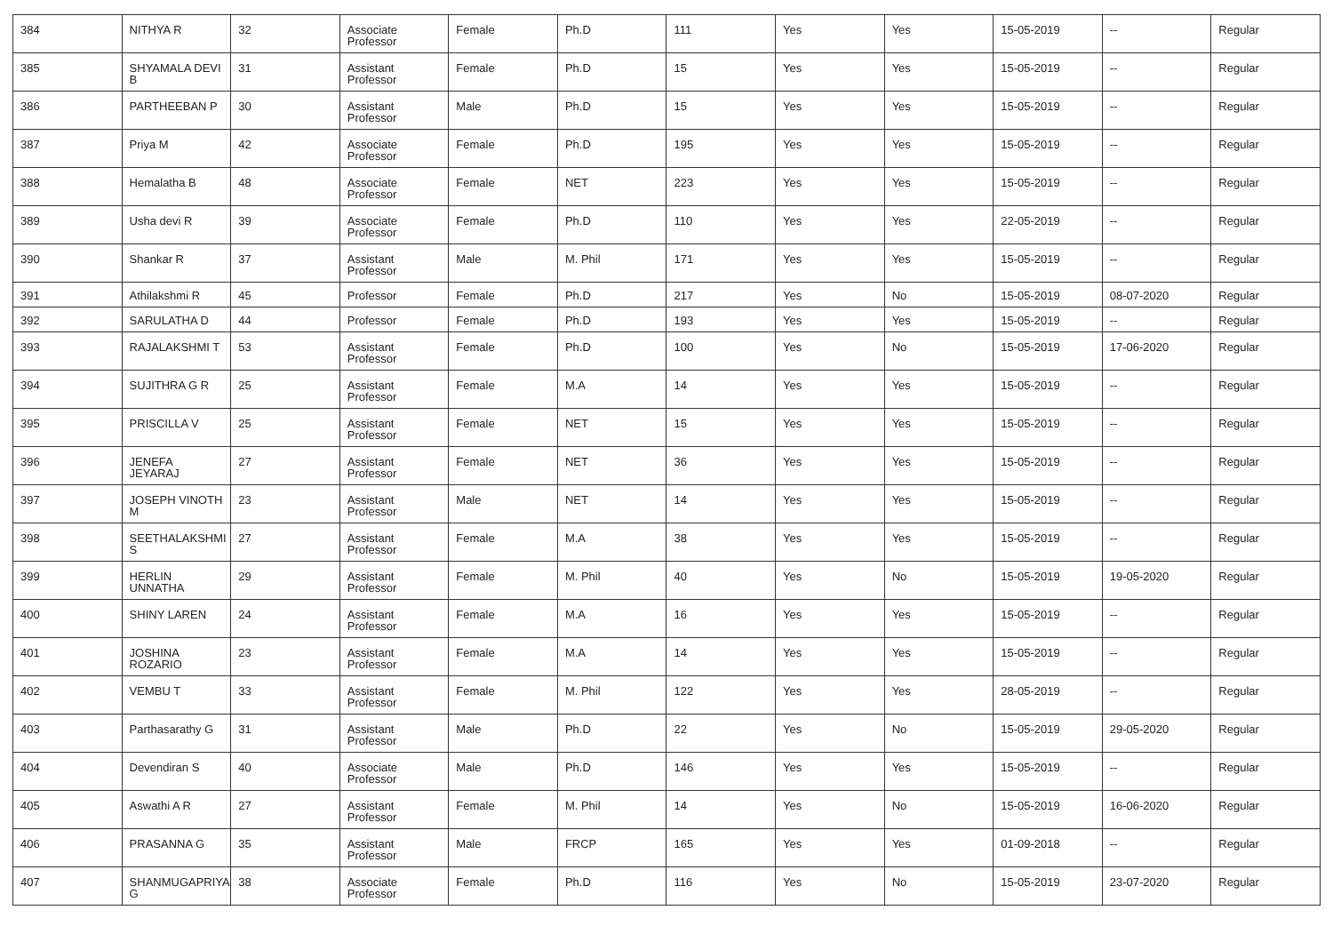| 384 | NITHYA R | 32 | Associate Professor | Female | Ph.D | 111 | Yes | Yes | 15-05-2019 | -- | Regular |
| 385 | SHYAMALA DEVI B | 31 | Assistant Professor | Female | Ph.D | 15 | Yes | Yes | 15-05-2019 | -- | Regular |
| 386 | PARTHEEBAN P | 30 | Assistant Professor | Male | Ph.D | 15 | Yes | Yes | 15-05-2019 | -- | Regular |
| 387 | Priya M | 42 | Associate Professor | Female | Ph.D | 195 | Yes | Yes | 15-05-2019 | -- | Regular |
| 388 | Hemalatha B | 48 | Associate Professor | Female | NET | 223 | Yes | Yes | 15-05-2019 | -- | Regular |
| 389 | Usha devi R | 39 | Associate Professor | Female | Ph.D | 110 | Yes | Yes | 22-05-2019 | -- | Regular |
| 390 | Shankar R | 37 | Assistant Professor | Male | M. Phil | 171 | Yes | Yes | 15-05-2019 | -- | Regular |
| 391 | Athilakshmi R | 45 | Professor | Female | Ph.D | 217 | Yes | No | 15-05-2019 | 08-07-2020 | Regular |
| 392 | SARULATHA D | 44 | Professor | Female | Ph.D | 193 | Yes | Yes | 15-05-2019 | -- | Regular |
| 393 | RAJALAKSHMI T | 53 | Assistant Professor | Female | Ph.D | 100 | Yes | No | 15-05-2019 | 17-06-2020 | Regular |
| 394 | SUJITHRA G R | 25 | Assistant Professor | Female | M.A | 14 | Yes | Yes | 15-05-2019 | -- | Regular |
| 395 | PRISCILLA V | 25 | Assistant Professor | Female | NET | 15 | Yes | Yes | 15-05-2019 | -- | Regular |
| 396 | JENEFA JEYARAJ | 27 | Assistant Professor | Female | NET | 36 | Yes | Yes | 15-05-2019 | -- | Regular |
| 397 | JOSEPH VINOTH M | 23 | Assistant Professor | Male | NET | 14 | Yes | Yes | 15-05-2019 | -- | Regular |
| 398 | SEETHALAKSHMI S | 27 | Assistant Professor | Female | M.A | 38 | Yes | Yes | 15-05-2019 | -- | Regular |
| 399 | HERLIN UNNATHA | 29 | Assistant Professor | Female | M. Phil | 40 | Yes | No | 15-05-2019 | 19-05-2020 | Regular |
| 400 | SHINY LAREN | 24 | Assistant Professor | Female | M.A | 16 | Yes | Yes | 15-05-2019 | -- | Regular |
| 401 | JOSHINA ROZARIO | 23 | Assistant Professor | Female | M.A | 14 | Yes | Yes | 15-05-2019 | -- | Regular |
| 402 | VEMBU T | 33 | Assistant Professor | Female | M. Phil | 122 | Yes | Yes | 28-05-2019 | -- | Regular |
| 403 | Parthasarathy G | 31 | Assistant Professor | Male | Ph.D | 22 | Yes | No | 15-05-2019 | 29-05-2020 | Regular |
| 404 | Devendiran S | 40 | Associate Professor | Male | Ph.D | 146 | Yes | Yes | 15-05-2019 | -- | Regular |
| 405 | Aswathi A R | 27 | Assistant Professor | Female | M. Phil | 14 | Yes | No | 15-05-2019 | 16-06-2020 | Regular |
| 406 | PRASANNA G | 35 | Assistant Professor | Male | FRCP | 165 | Yes | Yes | 01-09-2018 | -- | Regular |
| 407 | SHANMUGAPRIYA G | 38 | Associate Professor | Female | Ph.D | 116 | Yes | No | 15-05-2019 | 23-07-2020 | Regular |